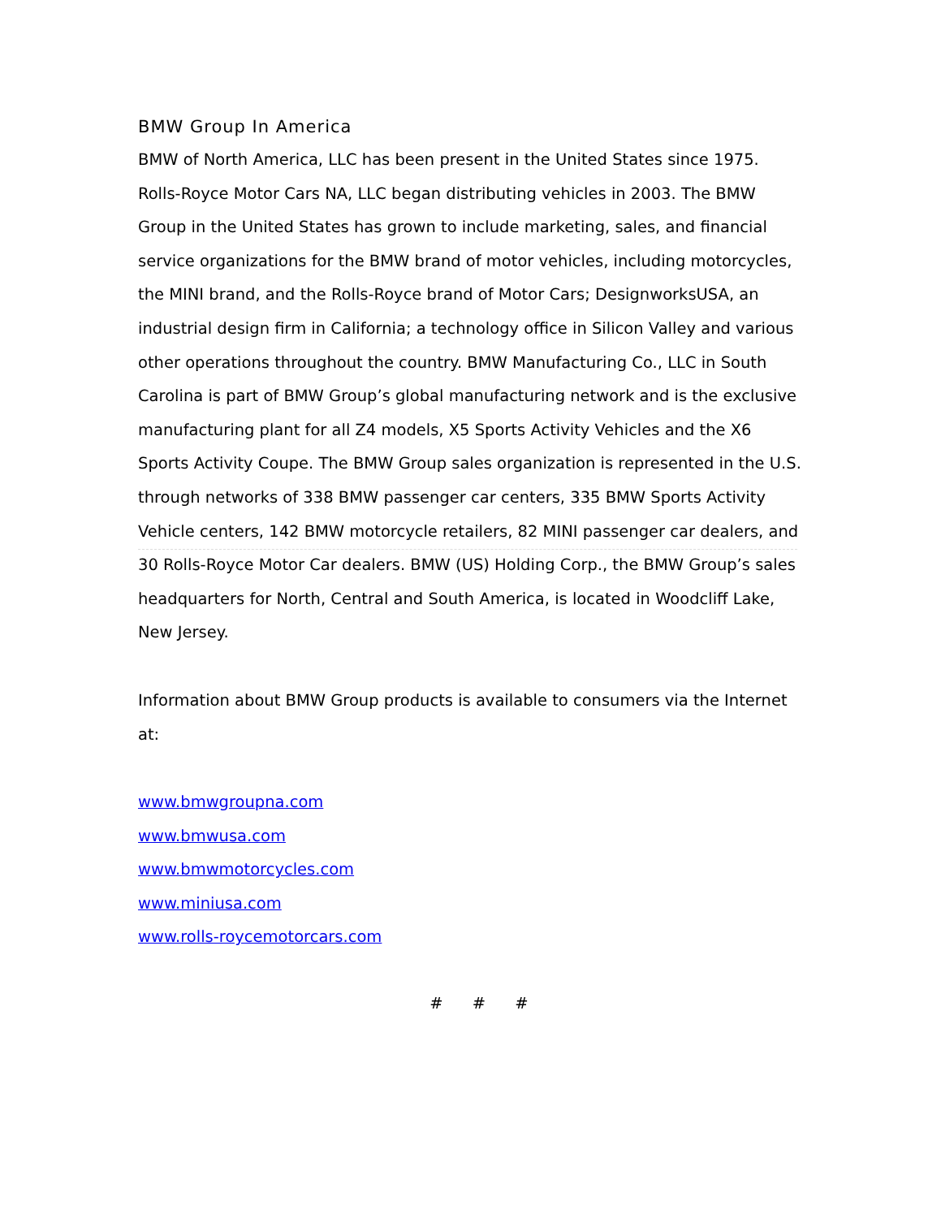BMW Group In America
BMW of North America, LLC has been present in the United States since 1975. Rolls-Royce Motor Cars NA, LLC began distributing vehicles in 2003. The BMW Group in the United States has grown to include marketing, sales, and financial service organizations for the BMW brand of motor vehicles, including motorcycles, the MINI brand, and the Rolls-Royce brand of Motor Cars; DesignworksUSA, an industrial design firm in California; a technology office in Silicon Valley and various other operations throughout the country. BMW Manufacturing Co., LLC in South Carolina is part of BMW Group’s global manufacturing network and is the exclusive manufacturing plant for all Z4 models, X5 Sports Activity Vehicles and the X6 Sports Activity Coupe. The BMW Group sales organization is represented in the U.S. through networks of 338 BMW passenger car centers, 335 BMW Sports Activity Vehicle centers, 142 BMW motorcycle retailers, 82 MINI passenger car dealers, and 30 Rolls-Royce Motor Car dealers. BMW (US) Holding Corp., the BMW Group’s sales headquarters for North, Central and South America, is located in Woodcliff Lake, New Jersey.
Information about BMW Group products is available to consumers via the Internet at:
www.bmwgroupna.com
www.bmwusa.com
www.bmwmotorcycles.com
www.miniusa.com
www.rolls-roycemotorcars.com
# # #